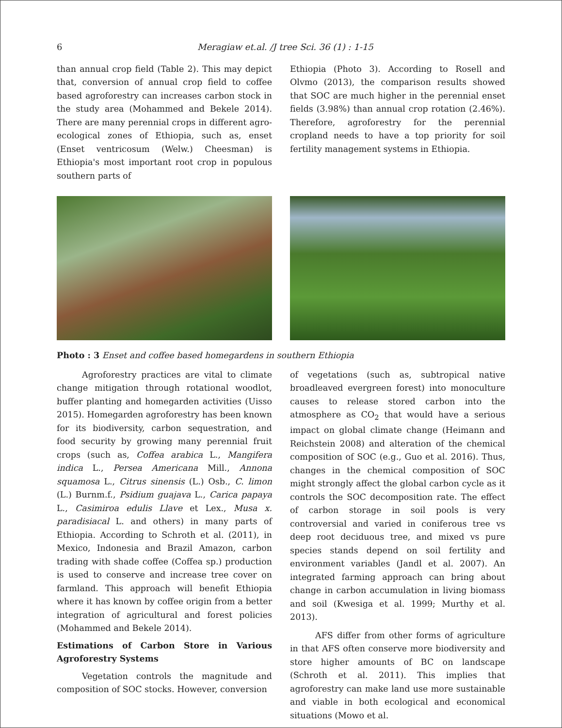6 Meragiaw et.al. /J tree Sci. 36 (1) : 1-15
than annual crop field (Table 2). This may depict that, conversion of annual crop field to coffee based agroforestry can increases carbon stock in the study area (Mohammed and Bekele 2014). There are many perennial crops in different agro-ecological zones of Ethiopia, such as, enset (Enset ventricosum (Welw.) Cheesman) is Ethiopia's most important root crop in populous southern parts of
Ethiopia (Photo 3). According to Rosell and Olvmo (2013), the comparison results showed that SOC are much higher in the perennial enset fields (3.98%) than annual crop rotation (2.46%). Therefore, agroforestry for the perennial cropland needs to have a top priority for soil fertility management systems in Ethiopia.
Photo : 3 Enset and coffee based homegardens in southern Ethiopia
Agroforestry practices are vital to climate change mitigation through rotational woodlot, buffer planting and homegarden activities (Uisso 2015). Homegarden agroforestry has been known for its biodiversity, carbon sequestration, and food security by growing many perennial fruit crops (such as, Coffea arabica L., Mangifera indica L., Persea Americana Mill., Annona squamosa L., Citrus sinensis (L.) Osb., C. limon (L.) Burnm.f., Psidium guajava L., Carica papaya L., Casimiroa edulis Llave et Lex., Musa x. paradisiacal L. and others) in many parts of Ethiopia. According to Schroth et al. (2011), in Mexico, Indonesia and Brazil Amazon, carbon trading with shade coffee (Coffea sp.) production is used to conserve and increase tree cover on farmland. This approach will benefit Ethiopia where it has known by coffee origin from a better integration of agricultural and forest policies (Mohammed and Bekele 2014).
Estimations of Carbon Store in Various Agroforestry Systems
Vegetation controls the magnitude and composition of SOC stocks. However, conversion
of vegetations (such as, subtropical native broadleaved evergreen forest) into monoculture causes to release stored carbon into the atmosphere as CO<sub>2</sub> that would have a serious impact on global climate change (Heimann and Reichstein 2008) and alteration of the chemical composition of SOC (e.g., Guo et al. 2016). Thus, changes in the chemical composition of SOC might strongly affect the global carbon cycle as it controls the SOC decomposition rate. The effect of carbon storage in soil pools is very controversial and varied in coniferous tree vs deep root deciduous tree, and mixed vs pure species stands depend on soil fertility and environment variables (Jandl et al. 2007). An integrated farming approach can bring about change in carbon accumulation in living biomass and soil (Kwesiga et al. 1999; Murthy et al. 2013).
AFS differ from other forms of agriculture in that AFS often conserve more biodiversity and store higher amounts of BC on landscape (Schroth et al. 2011). This implies that agroforestry can make land use more sustainable and viable in both ecological and economical situations (Mowo et al.